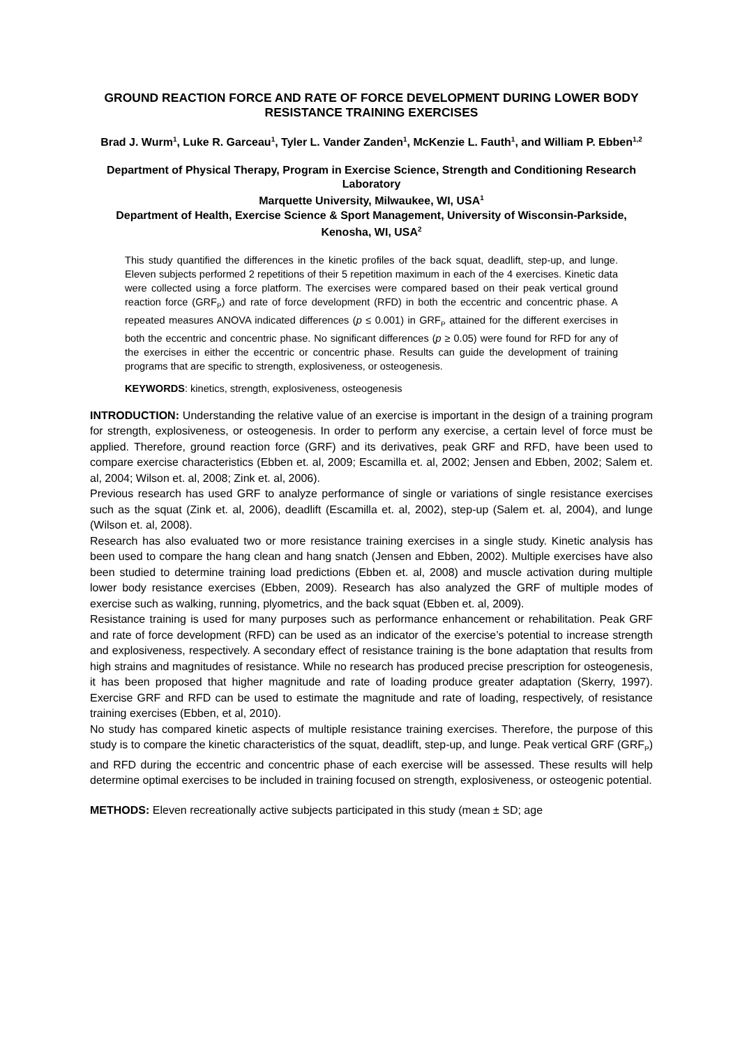GROUND REACTION FORCE AND RATE OF FORCE DEVELOPMENT DURING LOWER BODY RESISTANCE TRAINING EXERCISES
Brad J. Wurm<sup>1</sup>, Luke R. Garceau<sup>1</sup>, Tyler L. Vander Zanden<sup>1</sup>, McKenzie L. Fauth<sup>1</sup>, and William P. Ebben<sup>1,2</sup>
Department of Physical Therapy, Program in Exercise Science, Strength and Conditioning Research Laboratory
Marquette University, Milwaukee, WI, USA<sup>1</sup>
Department of Health, Exercise Science & Sport Management, University of Wisconsin-Parkside, Kenosha, WI, USA<sup>2</sup>
This study quantified the differences in the kinetic profiles of the back squat, deadlift, step-up, and lunge. Eleven subjects performed 2 repetitions of their 5 repetition maximum in each of the 4 exercises. Kinetic data were collected using a force platform. The exercises were compared based on their peak vertical ground reaction force (GRF<sub>P</sub>) and rate of force development (RFD) in both the eccentric and concentric phase. A repeated measures ANOVA indicated differences (p ≤ 0.001) in GRF<sub>P</sub> attained for the different exercises in both the eccentric and concentric phase. No significant differences (p ≥ 0.05) were found for RFD for any of the exercises in either the eccentric or concentric phase. Results can guide the development of training programs that are specific to strength, explosiveness, or osteogenesis.
KEYWORDS: kinetics, strength, explosiveness, osteogenesis
INTRODUCTION: Understanding the relative value of an exercise is important in the design of a training program for strength, explosiveness, or osteogenesis. In order to perform any exercise, a certain level of force must be applied. Therefore, ground reaction force (GRF) and its derivatives, peak GRF and RFD, have been used to compare exercise characteristics (Ebben et. al, 2009; Escamilla et. al, 2002; Jensen and Ebben, 2002; Salem et. al, 2004; Wilson et. al, 2008; Zink et. al, 2006).
Previous research has used GRF to analyze performance of single or variations of single resistance exercises such as the squat (Zink et. al, 2006), deadlift (Escamilla et. al, 2002), step-up (Salem et. al, 2004), and lunge (Wilson et. al, 2008).
Research has also evaluated two or more resistance training exercises in a single study. Kinetic analysis has been used to compare the hang clean and hang snatch (Jensen and Ebben, 2002). Multiple exercises have also been studied to determine training load predictions (Ebben et. al, 2008) and muscle activation during multiple lower body resistance exercises (Ebben, 2009). Research has also analyzed the GRF of multiple modes of exercise such as walking, running, plyometrics, and the back squat (Ebben et. al, 2009).
Resistance training is used for many purposes such as performance enhancement or rehabilitation. Peak GRF and rate of force development (RFD) can be used as an indicator of the exercise’s potential to increase strength and explosiveness, respectively. A secondary effect of resistance training is the bone adaptation that results from high strains and magnitudes of resistance. While no research has produced precise prescription for osteogenesis, it has been proposed that higher magnitude and rate of loading produce greater adaptation (Skerry, 1997). Exercise GRF and RFD can be used to estimate the magnitude and rate of loading, respectively, of resistance training exercises (Ebben, et al, 2010).
No study has compared kinetic aspects of multiple resistance training exercises. Therefore, the purpose of this study is to compare the kinetic characteristics of the squat, deadlift, step-up, and lunge. Peak vertical GRF (GRF<sub>P</sub>) and RFD during the eccentric and concentric phase of each exercise will be assessed. These results will help determine optimal exercises to be included in training focused on strength, explosiveness, or osteogenic potential.
METHODS: Eleven recreationally active subjects participated in this study (mean ± SD; age